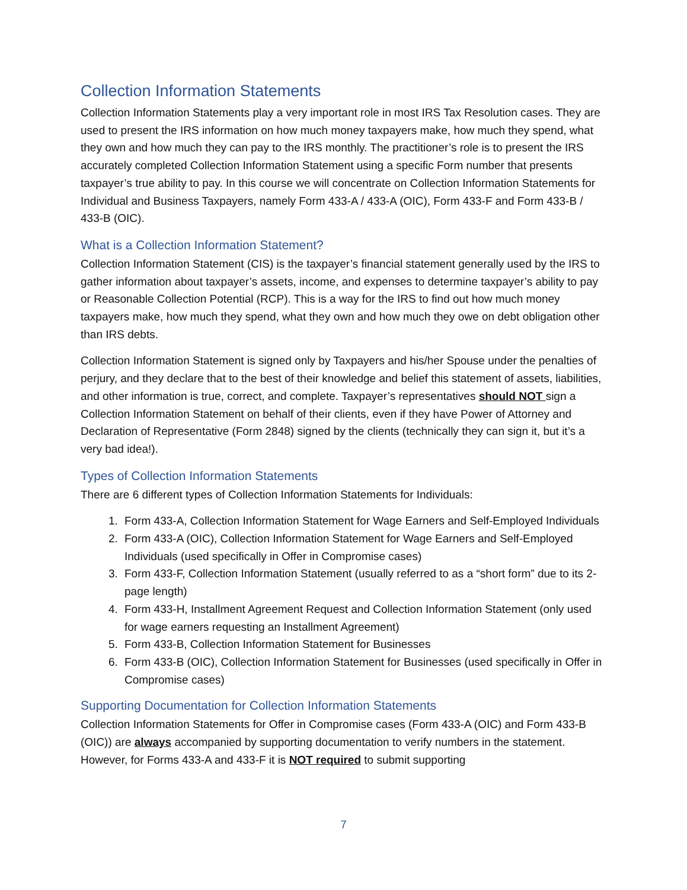Collection Information Statements
Collection Information Statements play a very important role in most IRS Tax Resolution cases. They are used to present the IRS information on how much money taxpayers make, how much they spend, what they own and how much they can pay to the IRS monthly. The practitioner’s role is to present the IRS accurately completed Collection Information Statement using a specific Form number that presents taxpayer’s true ability to pay. In this course we will concentrate on Collection Information Statements for Individual and Business Taxpayers, namely Form 433-A / 433-A (OIC), Form 433-F and Form 433-B / 433-B (OIC).
What is a Collection Information Statement?
Collection Information Statement (CIS) is the taxpayer’s financial statement generally used by the IRS to gather information about taxpayer’s assets, income, and expenses to determine taxpayer’s ability to pay or Reasonable Collection Potential (RCP). This is a way for the IRS to find out how much money taxpayers make, how much they spend, what they own and how much they owe on debt obligation other than IRS debts.
Collection Information Statement is signed only by Taxpayers and his/her Spouse under the penalties of perjury, and they declare that to the best of their knowledge and belief this statement of assets, liabilities, and other information is true, correct, and complete. Taxpayer’s representatives should NOT sign a Collection Information Statement on behalf of their clients, even if they have Power of Attorney and Declaration of Representative (Form 2848) signed by the clients (technically they can sign it, but it’s a very bad idea!).
Types of Collection Information Statements
There are 6 different types of Collection Information Statements for Individuals:
1. Form 433-A, Collection Information Statement for Wage Earners and Self-Employed Individuals
2. Form 433-A (OIC), Collection Information Statement for Wage Earners and Self-Employed Individuals (used specifically in Offer in Compromise cases)
3. Form 433-F, Collection Information Statement (usually referred to as a “short form” due to its 2-page length)
4. Form 433-H, Installment Agreement Request and Collection Information Statement (only used for wage earners requesting an Installment Agreement)
5. Form 433-B, Collection Information Statement for Businesses
6. Form 433-B (OIC), Collection Information Statement for Businesses (used specifically in Offer in Compromise cases)
Supporting Documentation for Collection Information Statements
Collection Information Statements for Offer in Compromise cases (Form 433-A (OIC) and Form 433-B (OIC)) are always accompanied by supporting documentation to verify numbers in the statement. However, for Forms 433-A and 433-F it is NOT required to submit supporting
7